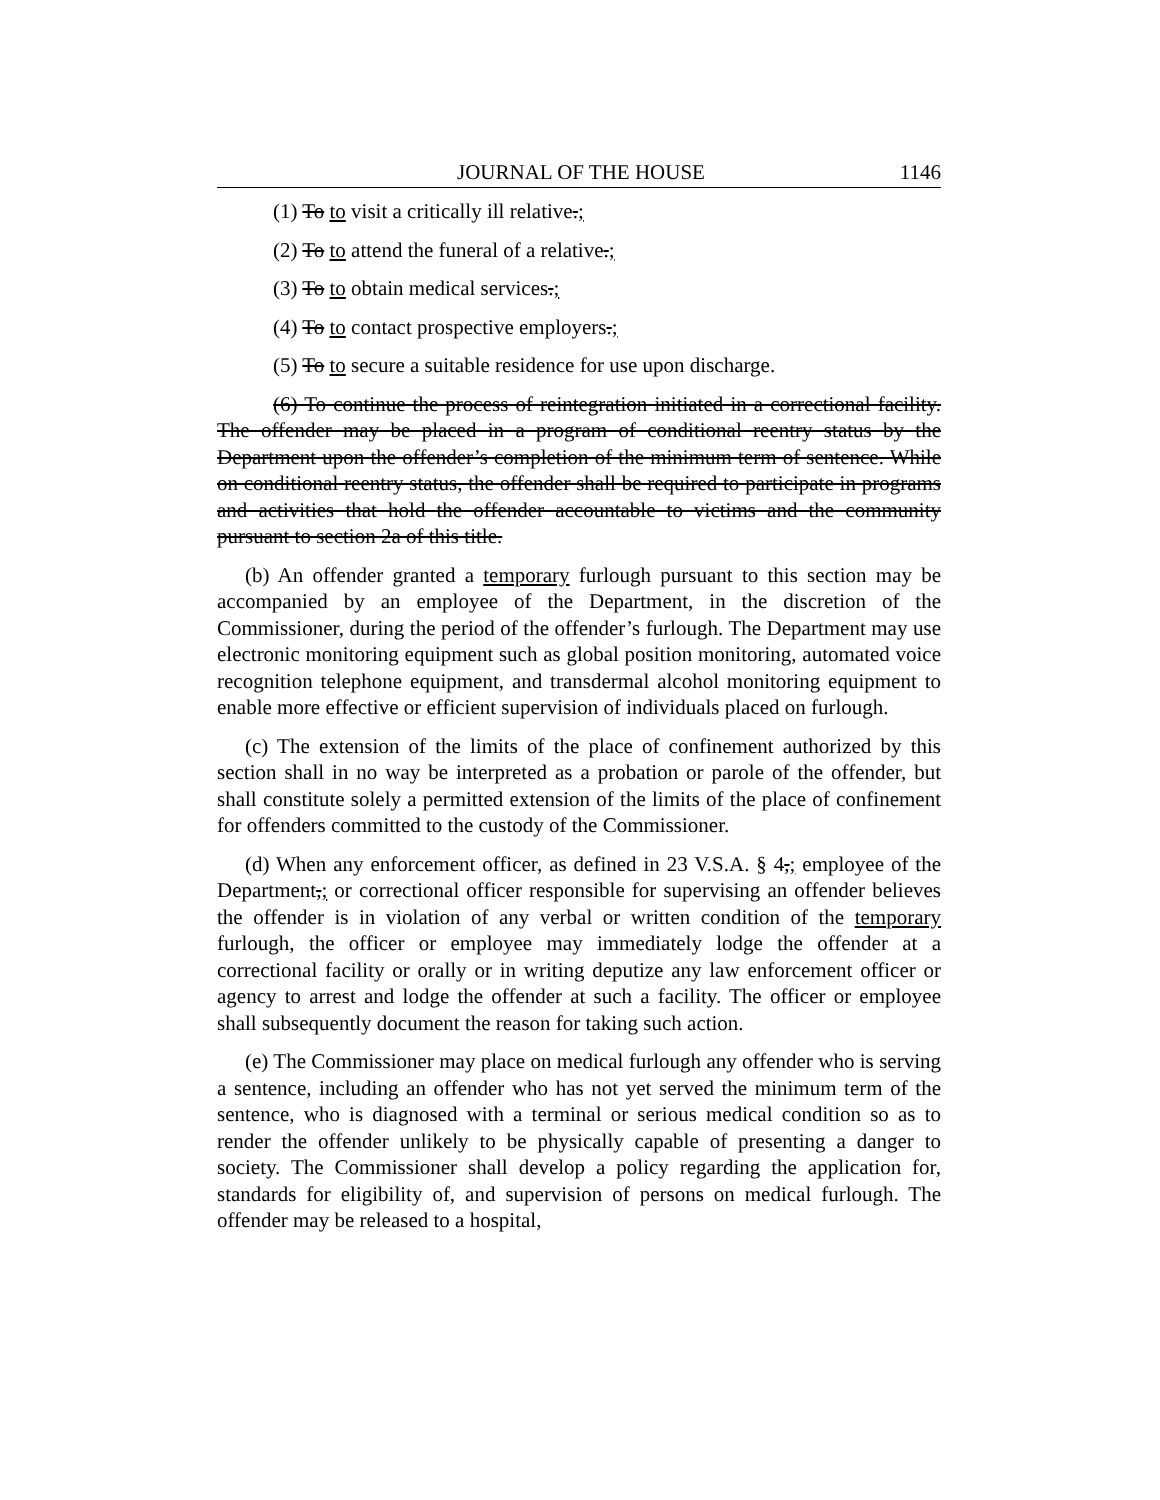JOURNAL OF THE HOUSE 1146
(1) To to visit a critically ill relative.;
(2) To to attend the funeral of a relative.;
(3) To to obtain medical services.;
(4) To to contact prospective employers.;
(5) To to secure a suitable residence for use upon discharge.
(6) To continue the process of reintegration initiated in a correctional facility. The offender may be placed in a program of conditional reentry status by the Department upon the offender’s completion of the minimum term of sentence. While on conditional reentry status, the offender shall be required to participate in programs and activities that hold the offender accountable to victims and the community pursuant to section 2a of this title.
(b) An offender granted a temporary furlough pursuant to this section may be accompanied by an employee of the Department, in the discretion of the Commissioner, during the period of the offender’s furlough. The Department may use electronic monitoring equipment such as global position monitoring, automated voice recognition telephone equipment, and transdermal alcohol monitoring equipment to enable more effective or efficient supervision of individuals placed on furlough.
(c) The extension of the limits of the place of confinement authorized by this section shall in no way be interpreted as a probation or parole of the offender, but shall constitute solely a permitted extension of the limits of the place of confinement for offenders committed to the custody of the Commissioner.
(d) When any enforcement officer, as defined in 23 V.S.A. § 4,; employee of the Department,; or correctional officer responsible for supervising an offender believes the offender is in violation of any verbal or written condition of the temporary furlough, the officer or employee may immediately lodge the offender at a correctional facility or orally or in writing deputize any law enforcement officer or agency to arrest and lodge the offender at such a facility. The officer or employee shall subsequently document the reason for taking such action.
(e) The Commissioner may place on medical furlough any offender who is serving a sentence, including an offender who has not yet served the minimum term of the sentence, who is diagnosed with a terminal or serious medical condition so as to render the offender unlikely to be physically capable of presenting a danger to society. The Commissioner shall develop a policy regarding the application for, standards for eligibility of, and supervision of persons on medical furlough. The offender may be released to a hospital,